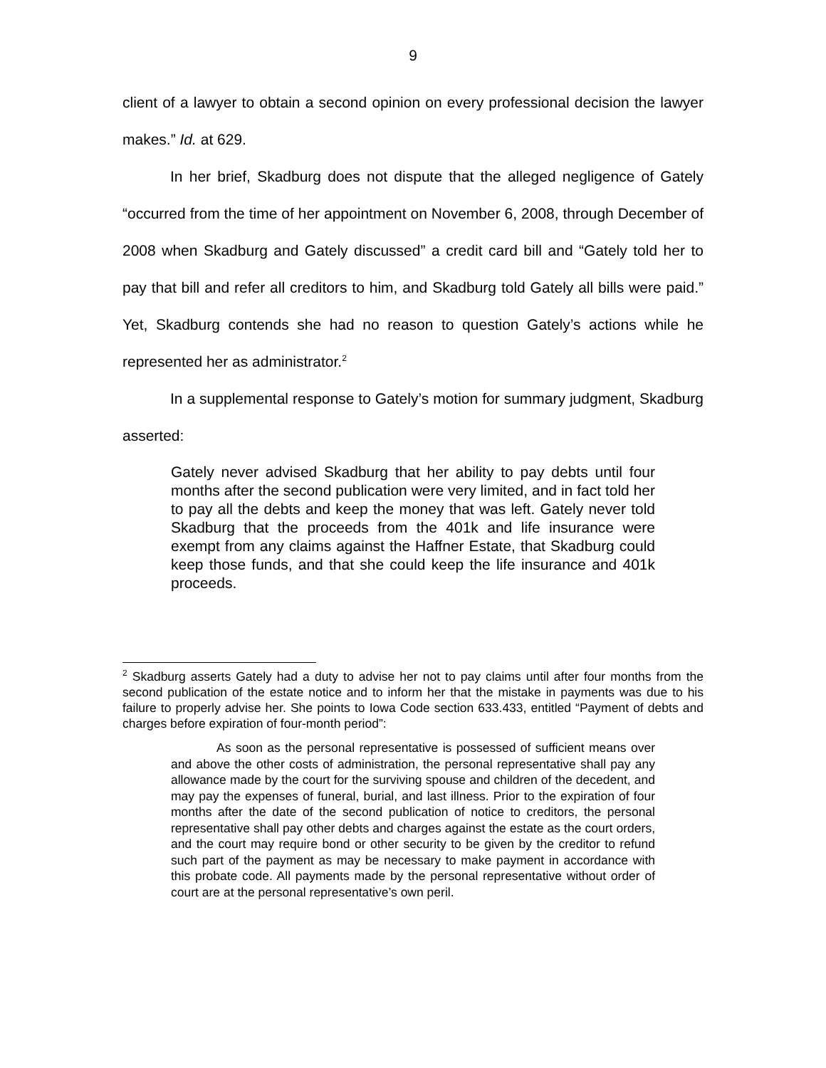9
client of a lawyer to obtain a second opinion on every professional decision the lawyer makes.” Id. at 629.
In her brief, Skadburg does not dispute that the alleged negligence of Gately “occurred from the time of her appointment on November 6, 2008, through December of 2008 when Skadburg and Gately discussed” a credit card bill and “Gately told her to pay that bill and refer all creditors to him, and Skadburg told Gately all bills were paid.” Yet, Skadburg contends she had no reason to question Gately’s actions while he represented her as administrator.<sup>2</sup>
In a supplemental response to Gately’s motion for summary judgment, Skadburg asserted:
Gately never advised Skadburg that her ability to pay debts until four months after the second publication were very limited, and in fact told her to pay all the debts and keep the money that was left. Gately never told Skadburg that the proceeds from the 401k and life insurance were exempt from any claims against the Haffner Estate, that Skadburg could keep those funds, and that she could keep the life insurance and 401k proceeds.
<sup>2</sup> Skadburg asserts Gately had a duty to advise her not to pay claims until after four months from the second publication of the estate notice and to inform her that the mistake in payments was due to his failure to properly advise her. She points to Iowa Code section 633.433, entitled “Payment of debts and charges before expiration of four-month period”:
As soon as the personal representative is possessed of sufficient means over and above the other costs of administration, the personal representative shall pay any allowance made by the court for the surviving spouse and children of the decedent, and may pay the expenses of funeral, burial, and last illness. Prior to the expiration of four months after the date of the second publication of notice to creditors, the personal representative shall pay other debts and charges against the estate as the court orders, and the court may require bond or other security to be given by the creditor to refund such part of the payment as may be necessary to make payment in accordance with this probate code. All payments made by the personal representative without order of court are at the personal representative’s own peril.